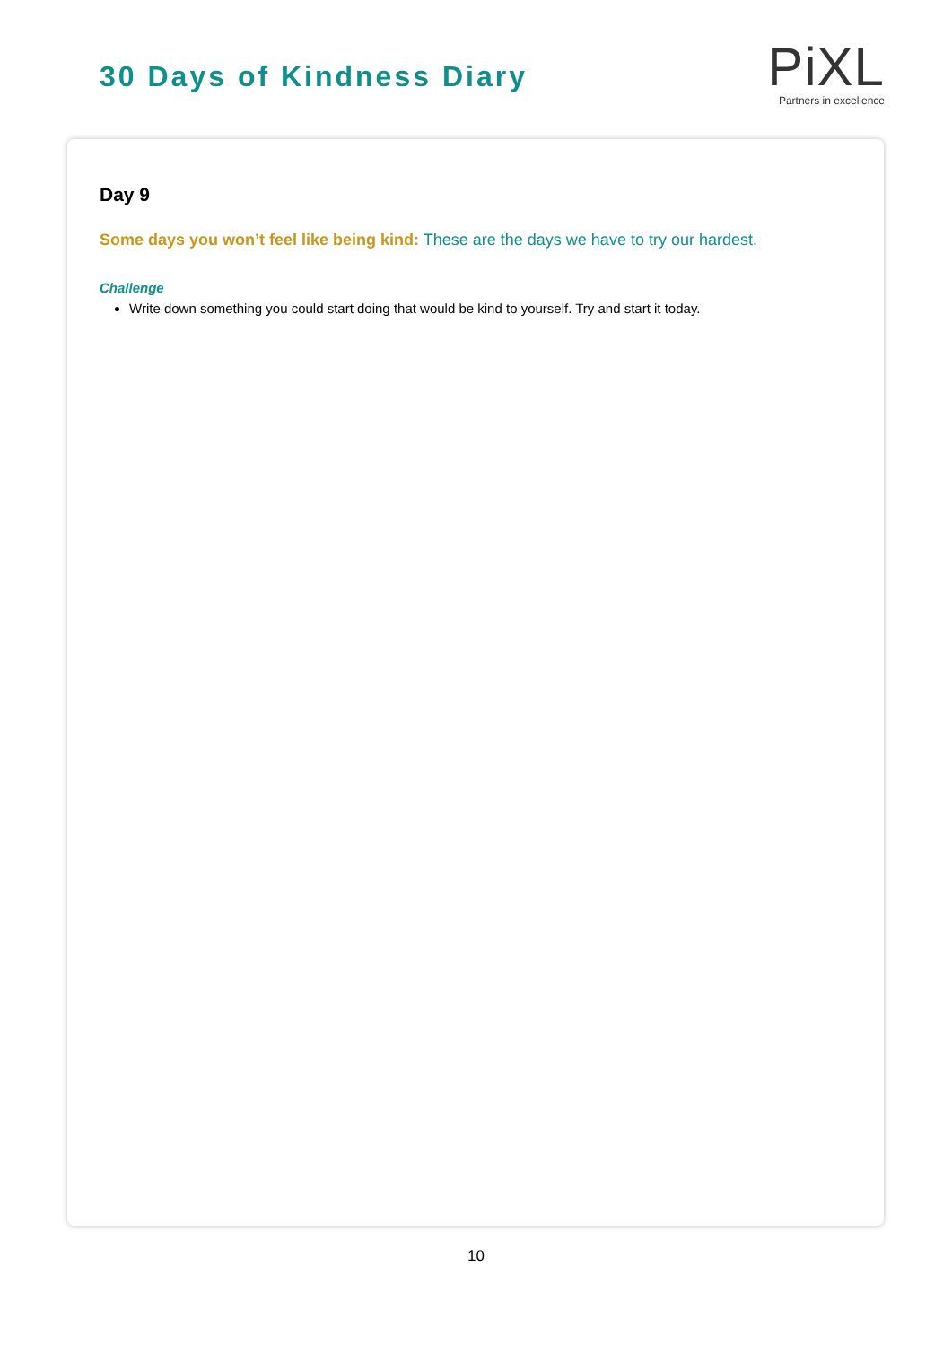30 Days of Kindness Diary
PiXL
Partners in excellence
Day 9
Some days you won’t feel like being kind: These are the days we have to try our hardest.
Challenge
Write down something you could start doing that would be kind to yourself. Try and start it today.
10